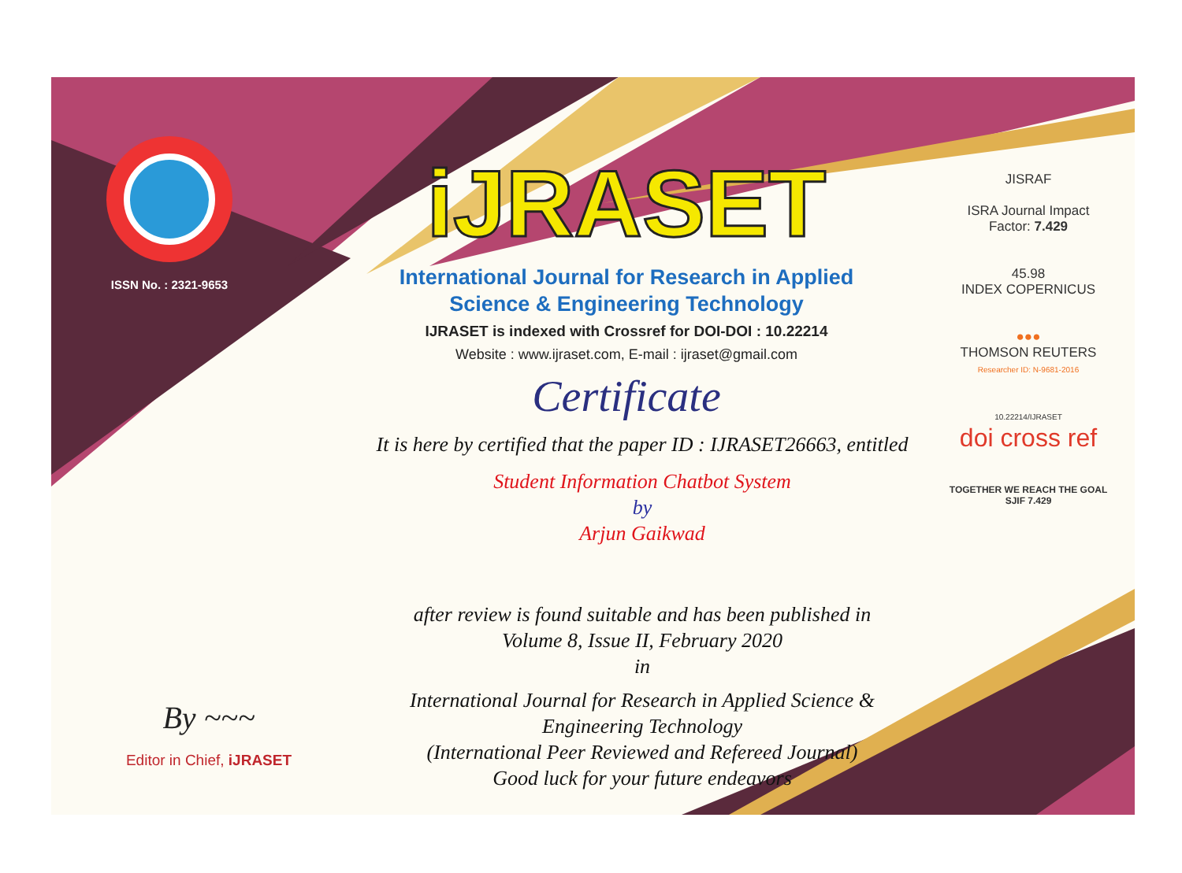ISSN No. : 2321-9653
iJRASET
International Journal for Research in Applied
Science & Engineering Technology
IJRASET is indexed with Crossref for DOI-DOI : 10.22214
Website : www.ijraset.com, E-mail : ijraset@gmail.com
Certificate
It is here by certified that the paper ID : IJRASET26663, entitled
Student Information Chatbot System
by
Arjun Gaikwad
after review is found suitable and has been published in
Volume 8, Issue II, February 2020
in
International Journal for Research in Applied Science &
Engineering Technology
(International Peer Reviewed and Refereed Journal)
Good luck for your future endeavors
JISRAF
ISRA Journal Impact
Factor: 7.429
45.98
INDEX COPERNICUS
●●●
THOMSON REUTERS
Researcher ID: N-9681-2016
10.22214/IJRASET
doi cross ref
TOGETHER WE REACH THE GOAL
SJIF 7.429
By ~~~
Editor in Chief, iJRASET